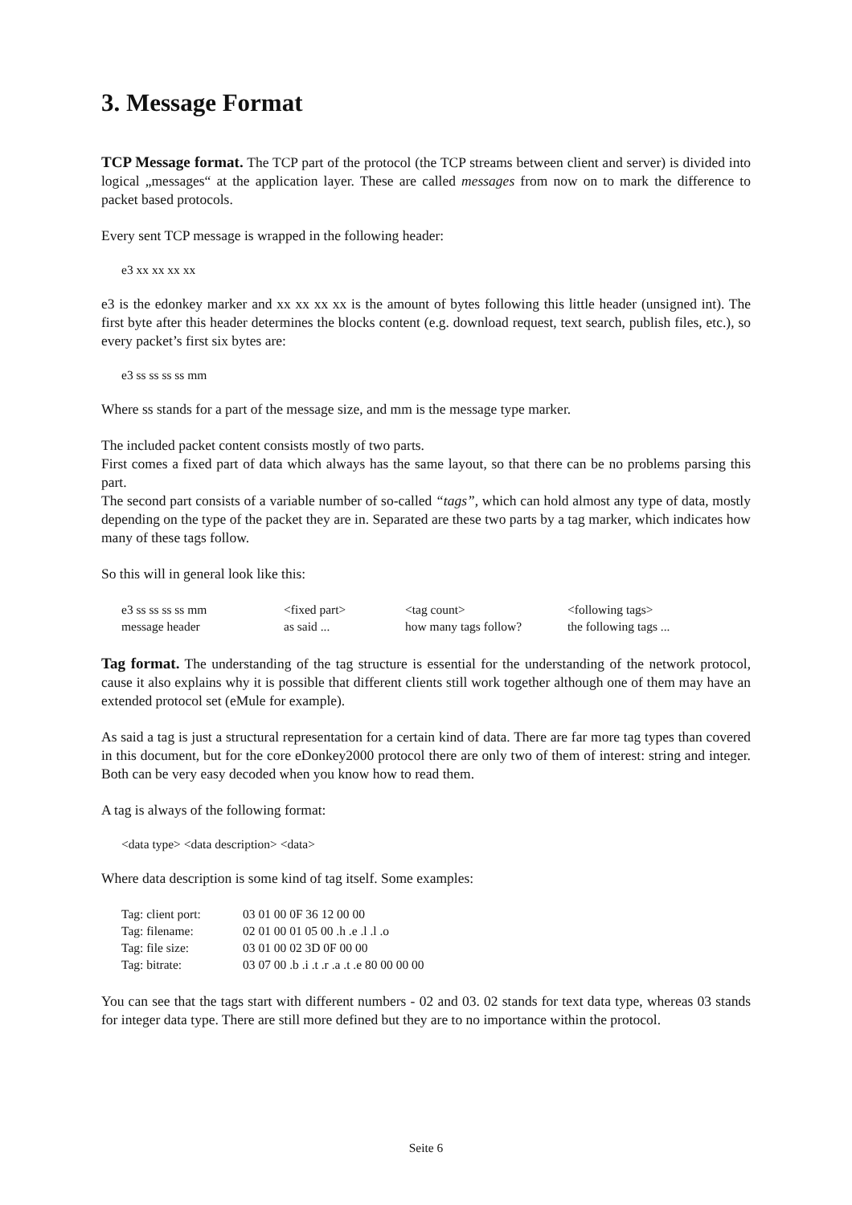3. Message Format
TCP Message format. The TCP part of the protocol (the TCP streams between client and server) is divided into logical „messages“ at the application layer. These are called messages from now on to mark the difference to packet based protocols.
Every sent TCP message is wrapped in the following header:
e3 xx xx xx xx
e3 is the edonkey marker and xx xx xx xx is the amount of bytes following this little header (unsigned int). The first byte after this header determines the blocks content (e.g. download request, text search, publish files, etc.), so every packet’s first six bytes are:
e3 ss ss ss ss mm
Where ss stands for a part of the message size, and mm is the message type marker.
The included packet content consists mostly of two parts.
First comes a fixed part of data which always has the same layout, so that there can be no problems parsing this part.
The second part consists of a variable number of so-called “tags”, which can hold almost any type of data, mostly depending on the type of the packet they are in. Separated are these two parts by a tag marker, which indicates how many of these tags follow.
So this will in general look like this:
| e3 ss ss ss ss mm | <fixed part> | <tag count> | <following tags> |
| message header | as said ... | how many tags follow? | the following tags ... |
Tag format. The understanding of the tag structure is essential for the understanding of the network protocol, cause it also explains why it is possible that different clients still work together although one of them may have an extended protocol set (eMule for example).
As said a tag is just a structural representation for a certain kind of data. There are far more tag types than covered in this document, but for the core eDonkey2000 protocol there are only two of them of interest: string and integer. Both can be very easy decoded when you know how to read them.
A tag is always of the following format:
<data type> <data description> <data>
Where data description is some kind of tag itself. Some examples:
| Tag: client port: | 03 01 00 0F 36 12 00 00 |
| Tag: filename: | 02 01 00 01 05 00 .h .e .l .l .o |
| Tag: file size: | 03 01 00 02 3D 0F 00 00 |
| Tag: bitrate: | 03 07 00 .b .i .t .r .a .t .e 80 00 00 00 |
You can see that the tags start with different numbers - 02 and 03. 02 stands for text data type, whereas 03 stands for integer data type. There are still more defined but they are to no importance within the protocol.
Seite 6